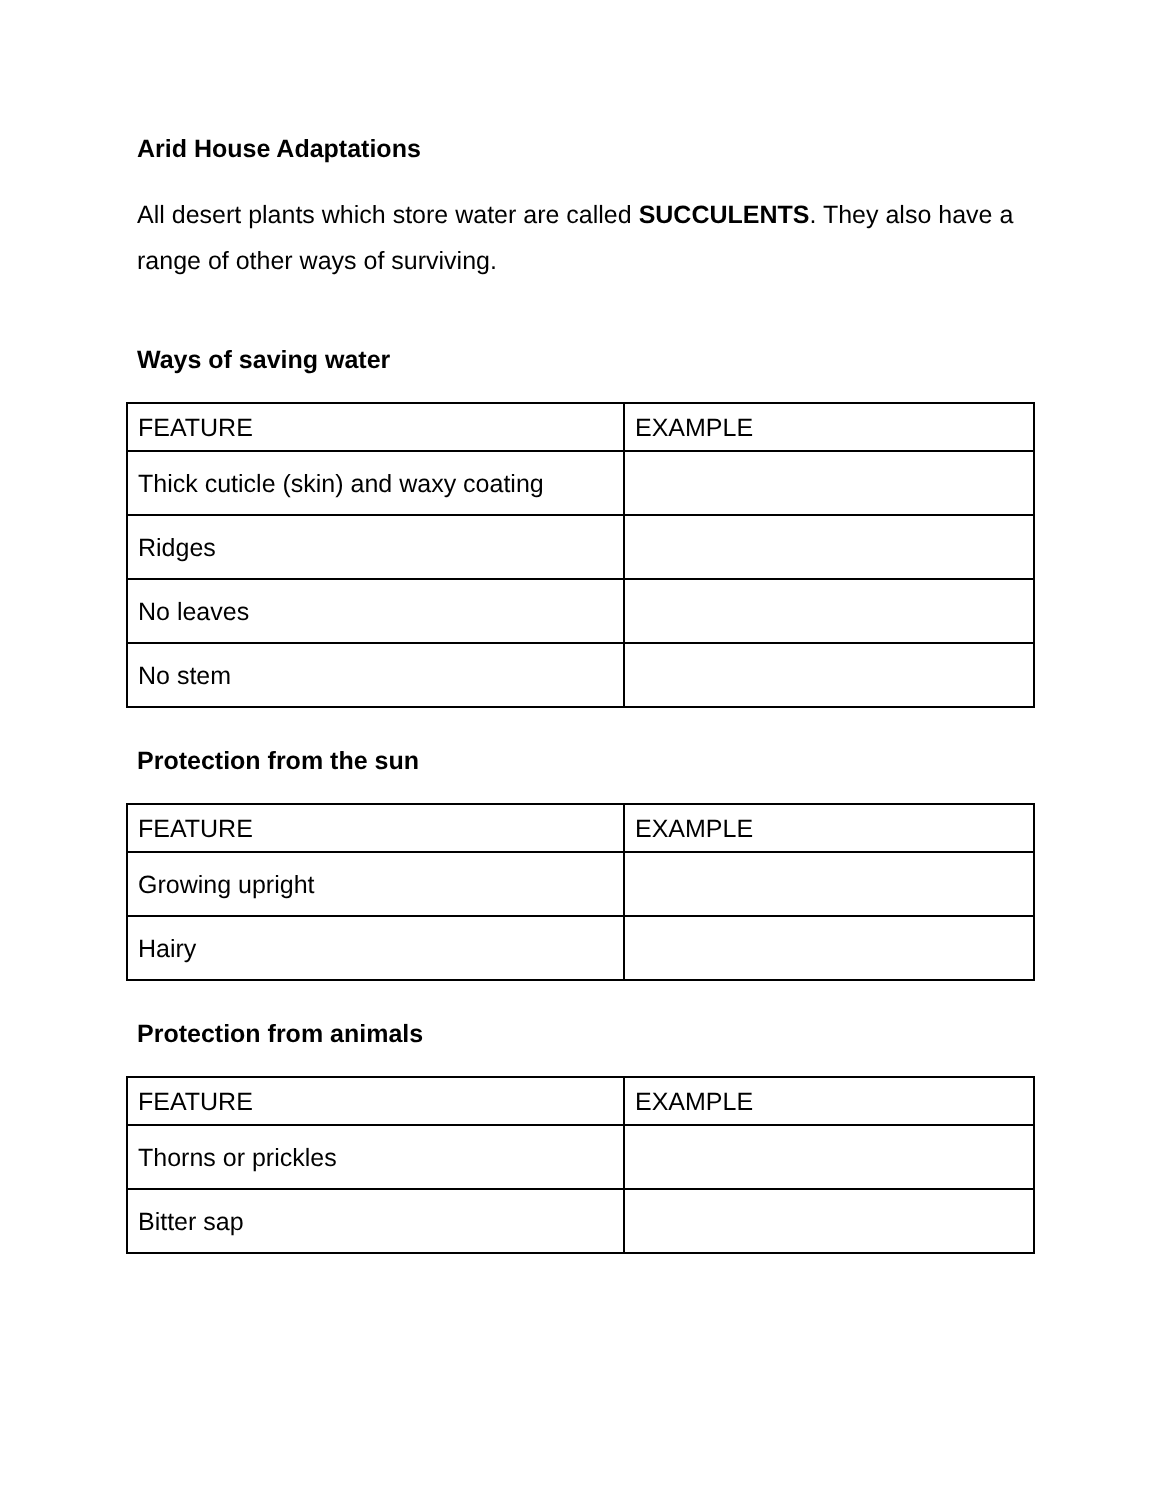Arid House Adaptations
All desert plants which store water are called SUCCULENTS. They also have a range of other ways of surviving.
Ways of saving water
| FEATURE | EXAMPLE |
| Thick cuticle (skin) and waxy coating | |
| Ridges | |
| No leaves | |
| No stem | |
Protection from the sun
| FEATURE | EXAMPLE |
| Growing upright | |
| Hairy | |
Protection from animals
| FEATURE | EXAMPLE |
| Thorns or prickles | |
| Bitter sap | |